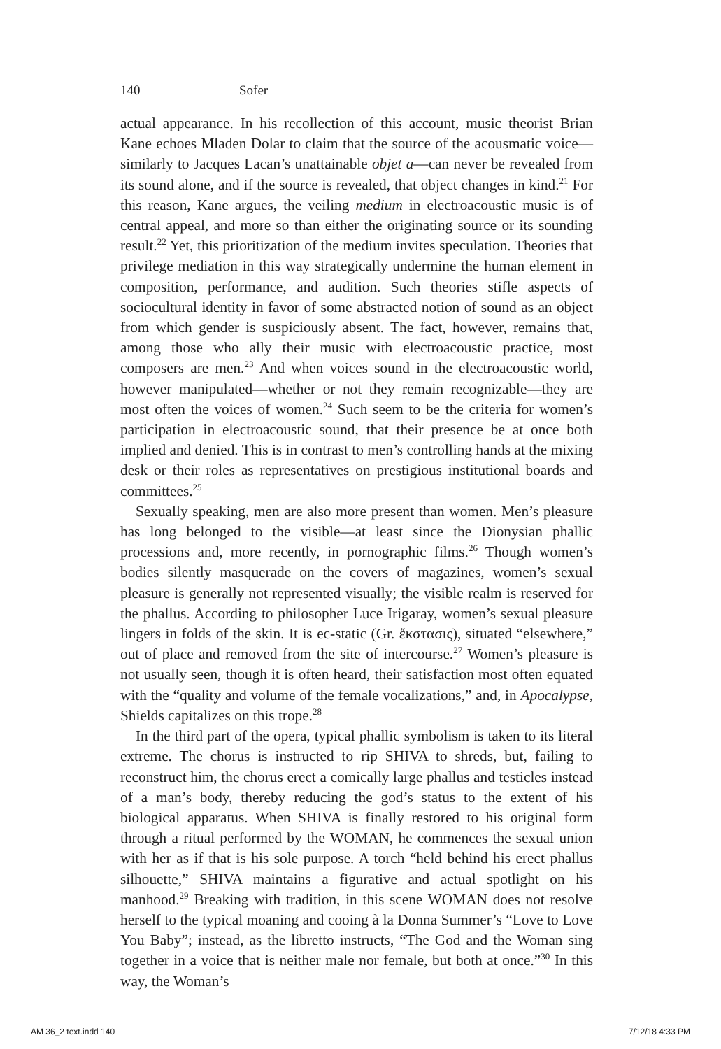140 Sofer
actual appearance. In his recollection of this account, music theorist Brian Kane echoes Mladen Dolar to claim that the source of the acousmatic voice—similarly to Jacques Lacan’s unattainable objet a—can never be revealed from its sound alone, and if the source is revealed, that object changes in kind.<sup>21</sup> For this reason, Kane argues, the veiling medium in electroacoustic music is of central appeal, and more so than either the originating source or its sounding result.<sup>22</sup> Yet, this prioritization of the medium invites speculation. Theories that privilege mediation in this way strategically undermine the human element in composition, performance, and audition. Such theories stifle aspects of sociocultural identity in favor of some abstracted notion of sound as an object from which gender is suspiciously absent. The fact, however, remains that, among those who ally their music with electroacoustic practice, most composers are men.<sup>23</sup> And when voices sound in the electroacoustic world, however manipulated—whether or not they remain recognizable—they are most often the voices of women.<sup>24</sup> Such seem to be the criteria for women’s participation in electroacoustic sound, that their presence be at once both implied and denied. This is in contrast to men’s controlling hands at the mixing desk or their roles as representatives on prestigious institutional boards and committees.<sup>25</sup>
Sexually speaking, men are also more present than women. Men’s pleasure has long belonged to the visible—at least since the Dionysian phallic processions and, more recently, in pornographic films.<sup>26</sup> Though women’s bodies silently masquerade on the covers of magazines, women’s sexual pleasure is generally not represented visually; the visible realm is reserved for the phallus. According to philosopher Luce Irigaray, women’s sexual pleasure lingers in folds of the skin. It is ec-static (Gr. ἔκστασις), situated “elsewhere,” out of place and removed from the site of intercourse.<sup>27</sup> Women’s pleasure is not usually seen, though it is often heard, their satisfaction most often equated with the “quality and volume of the female vocalizations,” and, in Apocalypse, Shields capitalizes on this trope.<sup>28</sup>
In the third part of the opera, typical phallic symbolism is taken to its literal extreme. The chorus is instructed to rip SHIVA to shreds, but, failing to reconstruct him, the chorus erect a comically large phallus and testicles instead of a man’s body, thereby reducing the god’s status to the extent of his biological apparatus. When SHIVA is finally restored to his original form through a ritual performed by the WOMAN, he commences the sexual union with her as if that is his sole purpose. A torch “held behind his erect phallus silhouette,” SHIVA maintains a figurative and actual spotlight on his manhood.<sup>29</sup> Breaking with tradition, in this scene WOMAN does not resolve herself to the typical moaning and cooing à la Donna Summer’s “Love to Love You Baby”; instead, as the libretto instructs, “The God and the Woman sing together in a voice that is neither male nor female, but both at once.”<sup>30</sup> In this way, the Woman’s
AM 36_2 text.indd 140 7/12/18 4:33 PM